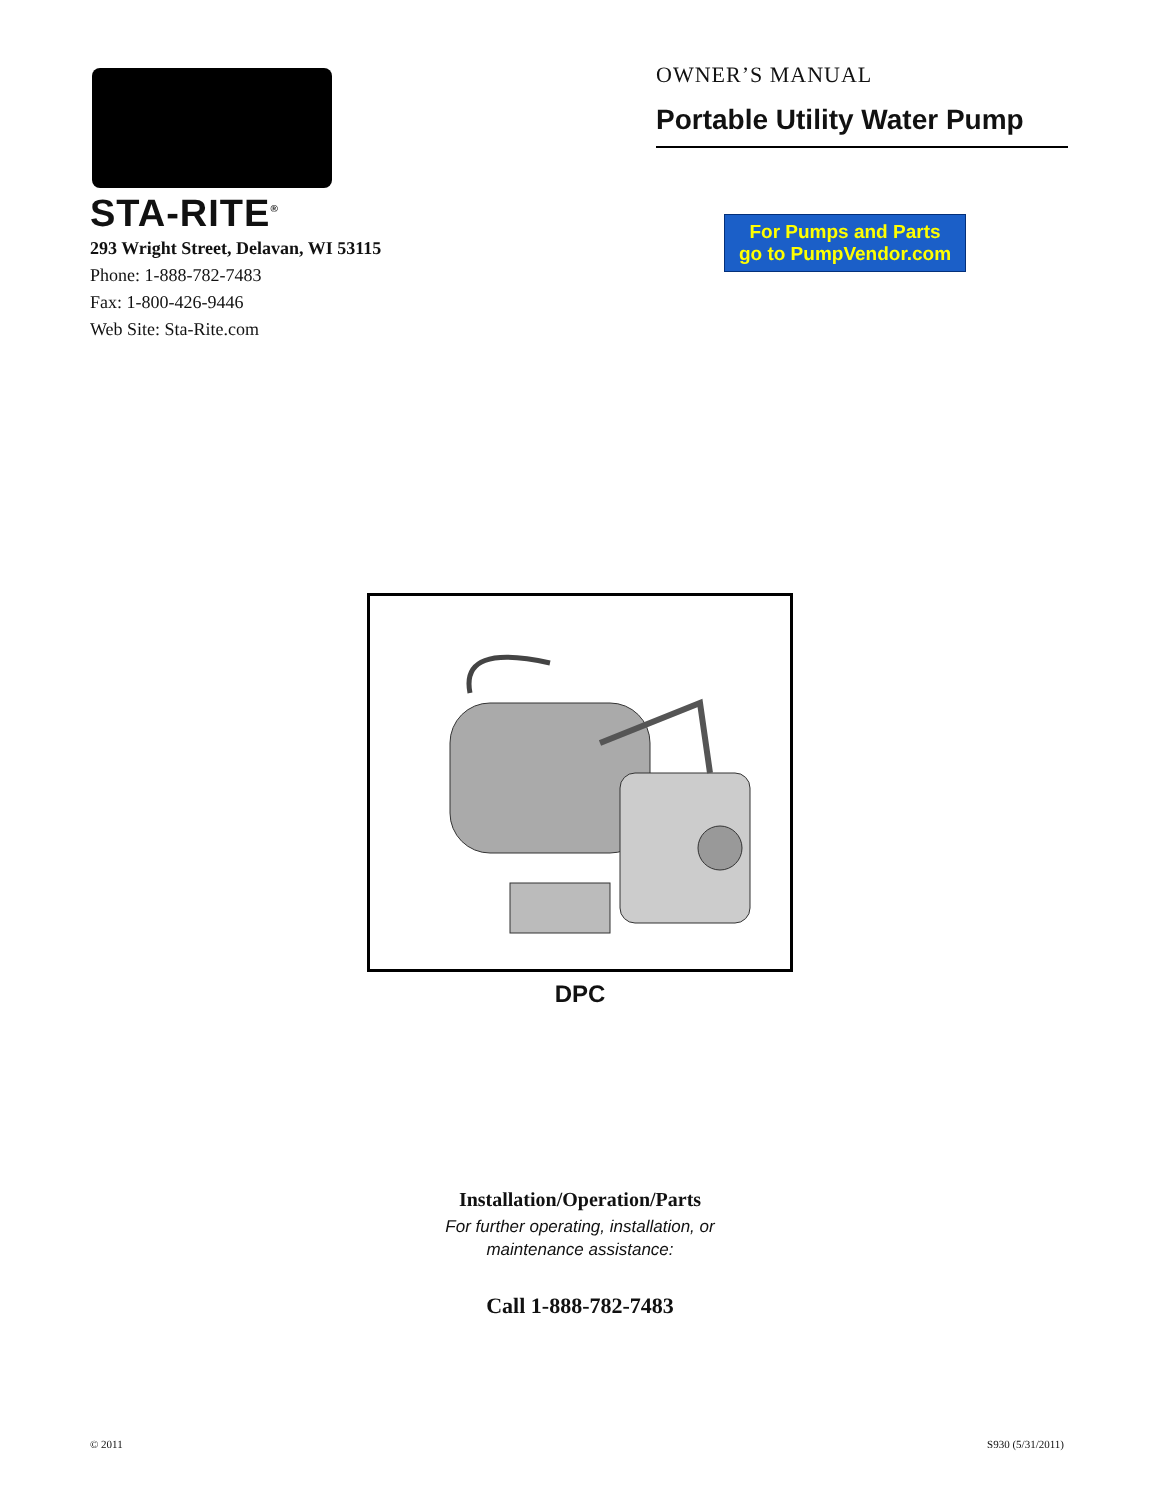STA-RITE<sup>®</sup>
293 Wright Street, Delavan, WI 53115
Phone: 1-888-782-7483
Fax: 1-800-426-9446
Web Site: Sta-Rite.com
OWNER’S MANUAL
Portable Utility Water Pump
For Pumps and Parts
go to PumpVendor.com
DPC
Installation/Operation/Parts
For further operating, installation, or
maintenance assistance:
Call 1-888-782-7483
© 2011 S930 (5/31/2011)